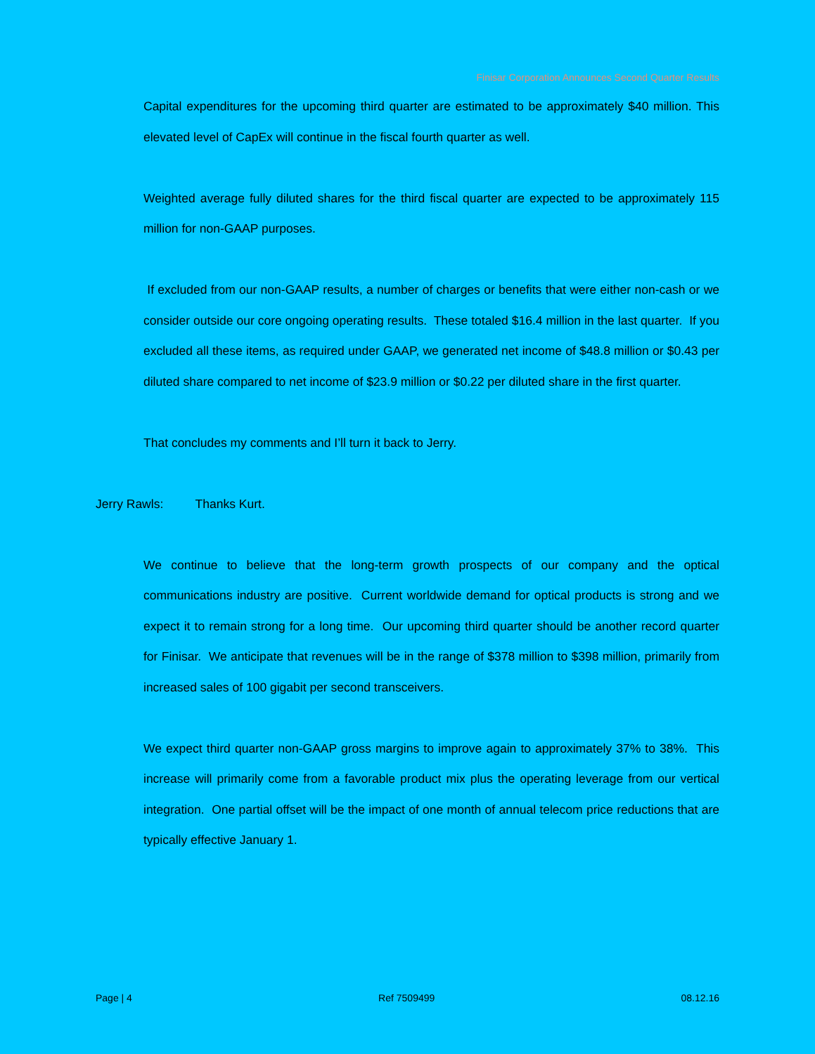Finisar Corporation Announces Second Quarter Results
Capital expenditures for the upcoming third quarter are estimated to be approximately $40 million. This elevated level of CapEx will continue in the fiscal fourth quarter as well.
Weighted average fully diluted shares for the third fiscal quarter are expected to be approximately 115 million for non-GAAP purposes.
If excluded from our non-GAAP results, a number of charges or benefits that were either non-cash or we consider outside our core ongoing operating results. These totaled $16.4 million in the last quarter. If you excluded all these items, as required under GAAP, we generated net income of $48.8 million or $0.43 per diluted share compared to net income of $23.9 million or $0.22 per diluted share in the first quarter.
That concludes my comments and I’ll turn it back to Jerry.
Jerry Rawls: Thanks Kurt.
We continue to believe that the long-term growth prospects of our company and the optical communications industry are positive. Current worldwide demand for optical products is strong and we expect it to remain strong for a long time. Our upcoming third quarter should be another record quarter for Finisar. We anticipate that revenues will be in the range of $378 million to $398 million, primarily from increased sales of 100 gigabit per second transceivers.
We expect third quarter non-GAAP gross margins to improve again to approximately 37% to 38%. This increase will primarily come from a favorable product mix plus the operating leverage from our vertical integration. One partial offset will be the impact of one month of annual telecom price reductions that are typically effective January 1.
Page | 4 Ref 7509499 08.12.16